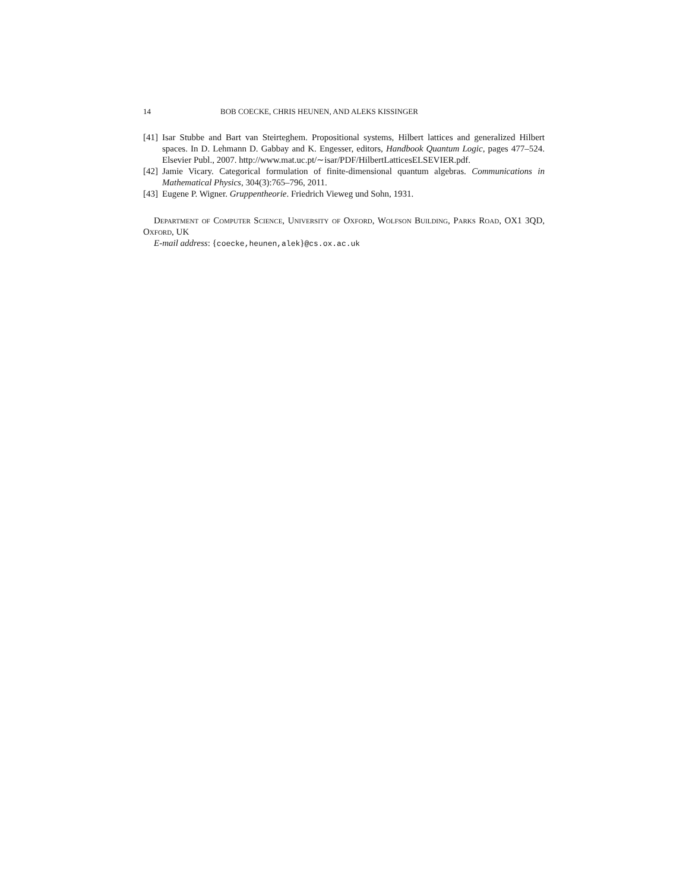14 BOB COECKE, CHRIS HEUNEN, AND ALEKS KISSINGER
[41] Isar Stubbe and Bart van Steirteghem. Propositional systems, Hilbert lattices and generalized Hilbert spaces. In D. Lehmann D. Gabbay and K. Engesser, editors, Handbook Quantum Logic, pages 477–524. Elsevier Publ., 2007. http://www.mat.uc.pt/∼isar/PDF/HilbertLatticesELSEVIER.pdf.
[42] Jamie Vicary. Categorical formulation of finite-dimensional quantum algebras. Communications in Mathematical Physics, 304(3):765–796, 2011.
[43] Eugene P. Wigner. Gruppentheorie. Friedrich Vieweg und Sohn, 1931.
Department of Computer Science, University of Oxford, Wolfson Building, Parks Road, OX1 3QD, Oxford, UK
E-mail address: {coecke,heunen,alek}@cs.ox.ac.uk